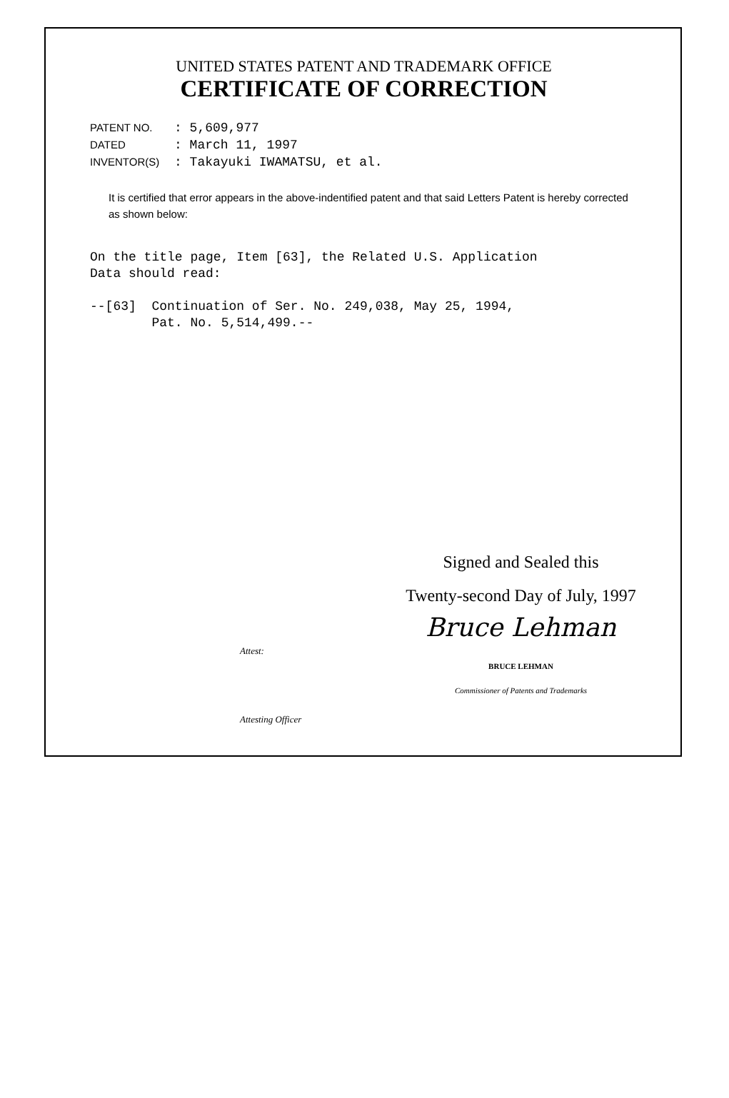UNITED STATES PATENT AND TRADEMARK OFFICE
CERTIFICATE OF CORRECTION
| PATENT NO. | : 5,609,977 |
| DATED | : March 11, 1997 |
| INVENTOR(S) | : Takayuki IWAMATSU, et al. |
It is certified that error appears in the above-indentified patent and that said Letters Patent is hereby corrected as shown below:
On the title page, Item [63], the Related U.S. Application Data should read: --[63] Continuation of Ser. No. 249,038, May 25, 1994, Pat. No. 5,514,499.--
Attest:
Attesting Officer
Signed and Sealed this
Twenty-second Day of July, 1997
Bruce Lehman
BRUCE LEHMAN
Commissioner of Patents and Trademarks